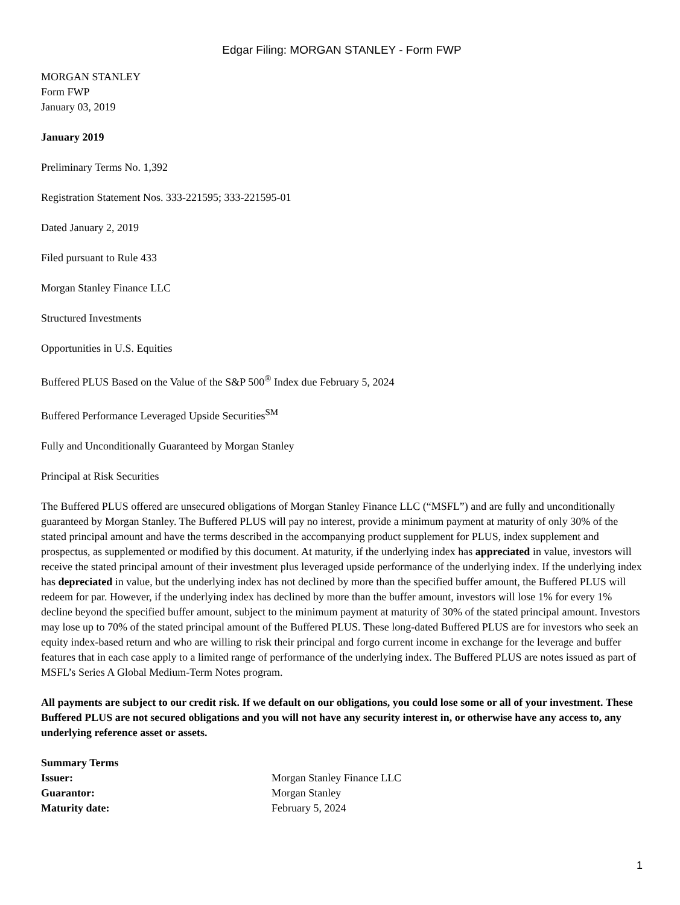Edgar Filing: MORGAN STANLEY - Form FWP
MORGAN STANLEY
Form FWP
January 03, 2019
January 2019
Preliminary Terms No. 1,392
Registration Statement Nos. 333-221595; 333-221595-01
Dated January 2, 2019
Filed pursuant to Rule 433
Morgan Stanley Finance LLC
Structured Investments
Opportunities in U.S. Equities
Buffered PLUS Based on the Value of the S&P 500<sup>®</sup> Index due February 5, 2024
Buffered Performance Leveraged Upside Securities<sup>SM</sup>
Fully and Unconditionally Guaranteed by Morgan Stanley
Principal at Risk Securities
The Buffered PLUS offered are unsecured obligations of Morgan Stanley Finance LLC (“MSFL”) and are fully and unconditionally guaranteed by Morgan Stanley. The Buffered PLUS will pay no interest, provide a minimum payment at maturity of only 30% of the stated principal amount and have the terms described in the accompanying product supplement for PLUS, index supplement and prospectus, as supplemented or modified by this document. At maturity, if the underlying index has appreciated in value, investors will receive the stated principal amount of their investment plus leveraged upside performance of the underlying index. If the underlying index has depreciated in value, but the underlying index has not declined by more than the specified buffer amount, the Buffered PLUS will redeem for par. However, if the underlying index has declined by more than the buffer amount, investors will lose 1% for every 1% decline beyond the specified buffer amount, subject to the minimum payment at maturity of 30% of the stated principal amount. Investors may lose up to 70% of the stated principal amount of the Buffered PLUS. These long-dated Buffered PLUS are for investors who seek an equity index-based return and who are willing to risk their principal and forgo current income in exchange for the leverage and buffer features that in each case apply to a limited range of performance of the underlying index. The Buffered PLUS are notes issued as part of MSFL’s Series A Global Medium-Term Notes program.
All payments are subject to our credit risk. If we default on our obligations, you could lose some or all of your investment. These Buffered PLUS are not secured obligations and you will not have any security interest in, or otherwise have any access to, any underlying reference asset or assets.
| Summary Terms | |
| Issuer: | Morgan Stanley Finance LLC |
| Guarantor: | Morgan Stanley |
| Maturity date: | February 5, 2024 |
1